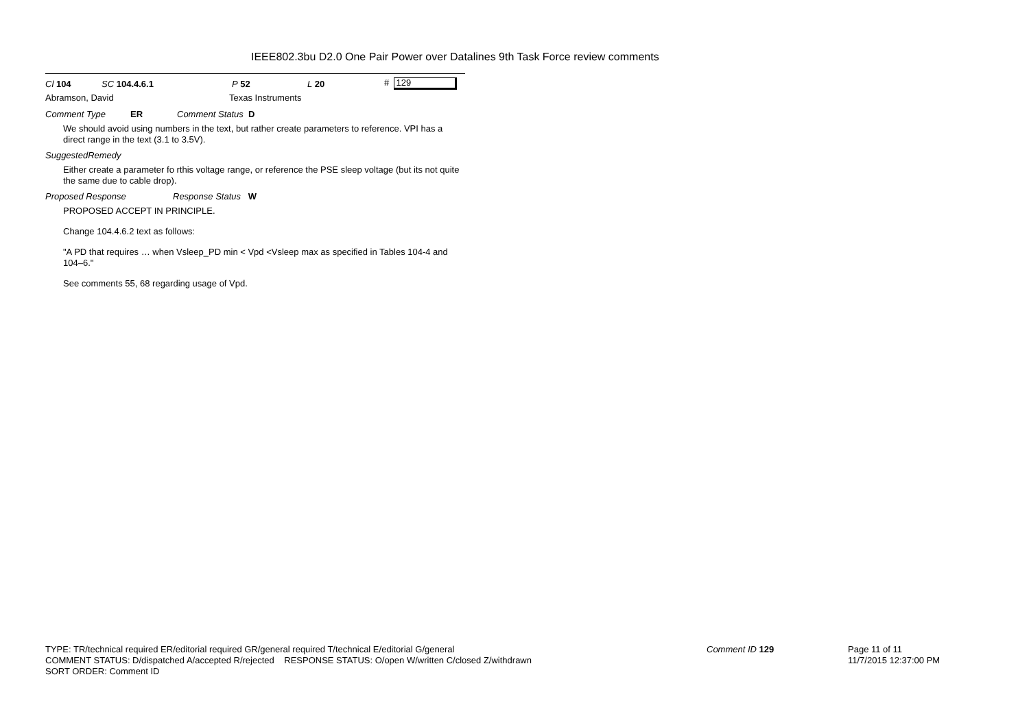IEEE802.3bu D2.0 One Pair Power over Datalines 9th Task Force review comments
Cl 104 SC 104.4.6.1 P 52 L 20 # 129
Abramson, David Texas Instruments
Comment Type ER Comment Status D
We should avoid using numbers in the text, but rather create parameters to reference. VPI has a direct range in the text (3.1 to 3.5V).
SuggestedRemedy
Either create a parameter fo rthis voltage range, or reference the PSE sleep voltage (but its not quite the same due to cable drop).
Proposed Response Response Status W
PROPOSED ACCEPT IN PRINCIPLE.
Change 104.4.6.2 text as follows:
"A PD that requires … when Vsleep_PD min < Vpd <Vsleep max as specified in Tables 104-4 and 104–6."
See comments 55, 68 regarding usage of Vpd.
TYPE: TR/technical required ER/editorial required GR/general required T/technical E/editorial G/general
COMMENT STATUS: D/dispatched A/accepted R/rejected RESPONSE STATUS: O/open W/written C/closed Z/withdrawn
SORT ORDER: Comment ID
Comment ID 129
Page 11 of 11
11/7/2015 12:37:00 PM